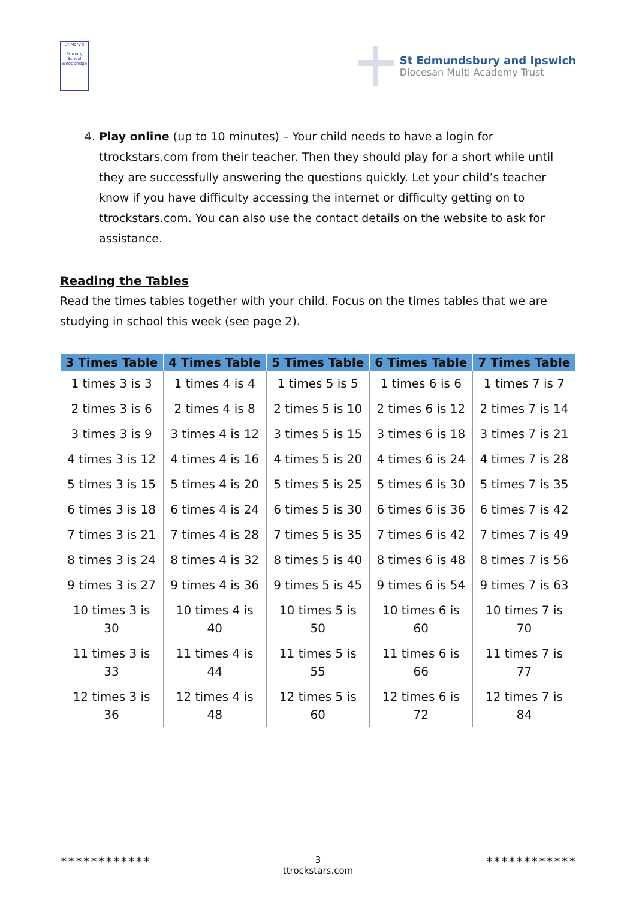St Mary's
Primary School
Woodbridge
St Edmundsbury and Ipswich
Diocesan Multi Academy Trust
4. Play online (up to 10 minutes) – Your child needs to have a login for ttrockstars.com from their teacher. Then they should play for a short while until they are successfully answering the questions quickly. Let your child’s teacher know if you have difficulty accessing the internet or difficulty getting on to ttrockstars.com. You can also use the contact details on the website to ask for assistance.
Reading the Tables
Read the times tables together with your child. Focus on the times tables that we are studying in school this week (see page 2).
| 3 Times Table | 4 Times Table | 5 Times Table | 6 Times Table | 7 Times Table |
| --- | --- | --- | --- | --- |
| 1 times 3 is 3 | 1 times 4 is 4 | 1 times 5 is 5 | 1 times 6 is 6 | 1 times 7 is 7 |
| 2 times 3 is 6 | 2 times 4 is 8 | 2 times 5 is 10 | 2 times 6 is 12 | 2 times 7 is 14 |
| 3 times 3 is 9 | 3 times 4 is 12 | 3 times 5 is 15 | 3 times 6 is 18 | 3 times 7 is 21 |
| 4 times 3 is 12 | 4 times 4 is 16 | 4 times 5 is 20 | 4 times 6 is 24 | 4 times 7 is 28 |
| 5 times 3 is 15 | 5 times 4 is 20 | 5 times 5 is 25 | 5 times 6 is 30 | 5 times 7 is 35 |
| 6 times 3 is 18 | 6 times 4 is 24 | 6 times 5 is 30 | 6 times 6 is 36 | 6 times 7 is 42 |
| 7 times 3 is 21 | 7 times 4 is 28 | 7 times 5 is 35 | 7 times 6 is 42 | 7 times 7 is 49 |
| 8 times 3 is 24 | 8 times 4 is 32 | 8 times 5 is 40 | 8 times 6 is 48 | 8 times 7 is 56 |
| 9 times 3 is 27 | 9 times 4 is 36 | 9 times 5 is 45 | 9 times 6 is 54 | 9 times 7 is 63 |
| 10 times 3 is 30 | 10 times 4 is 40 | 10 times 5 is 50 | 10 times 6 is 60 | 10 times 7 is 70 |
| 11 times 3 is 33 | 11 times 4 is 44 | 11 times 5 is 55 | 11 times 6 is 66 | 11 times 7 is 77 |
| 12 times 3 is 36 | 12 times 4 is 48 | 12 times 5 is 60 | 12 times 6 is 72 | 12 times 7 is 84 |
✶✶✶✶✶✶✶✶✶✶✶✶ 3 ✶✶✶✶✶✶✶✶✶✶✶✶
ttrockstars.com